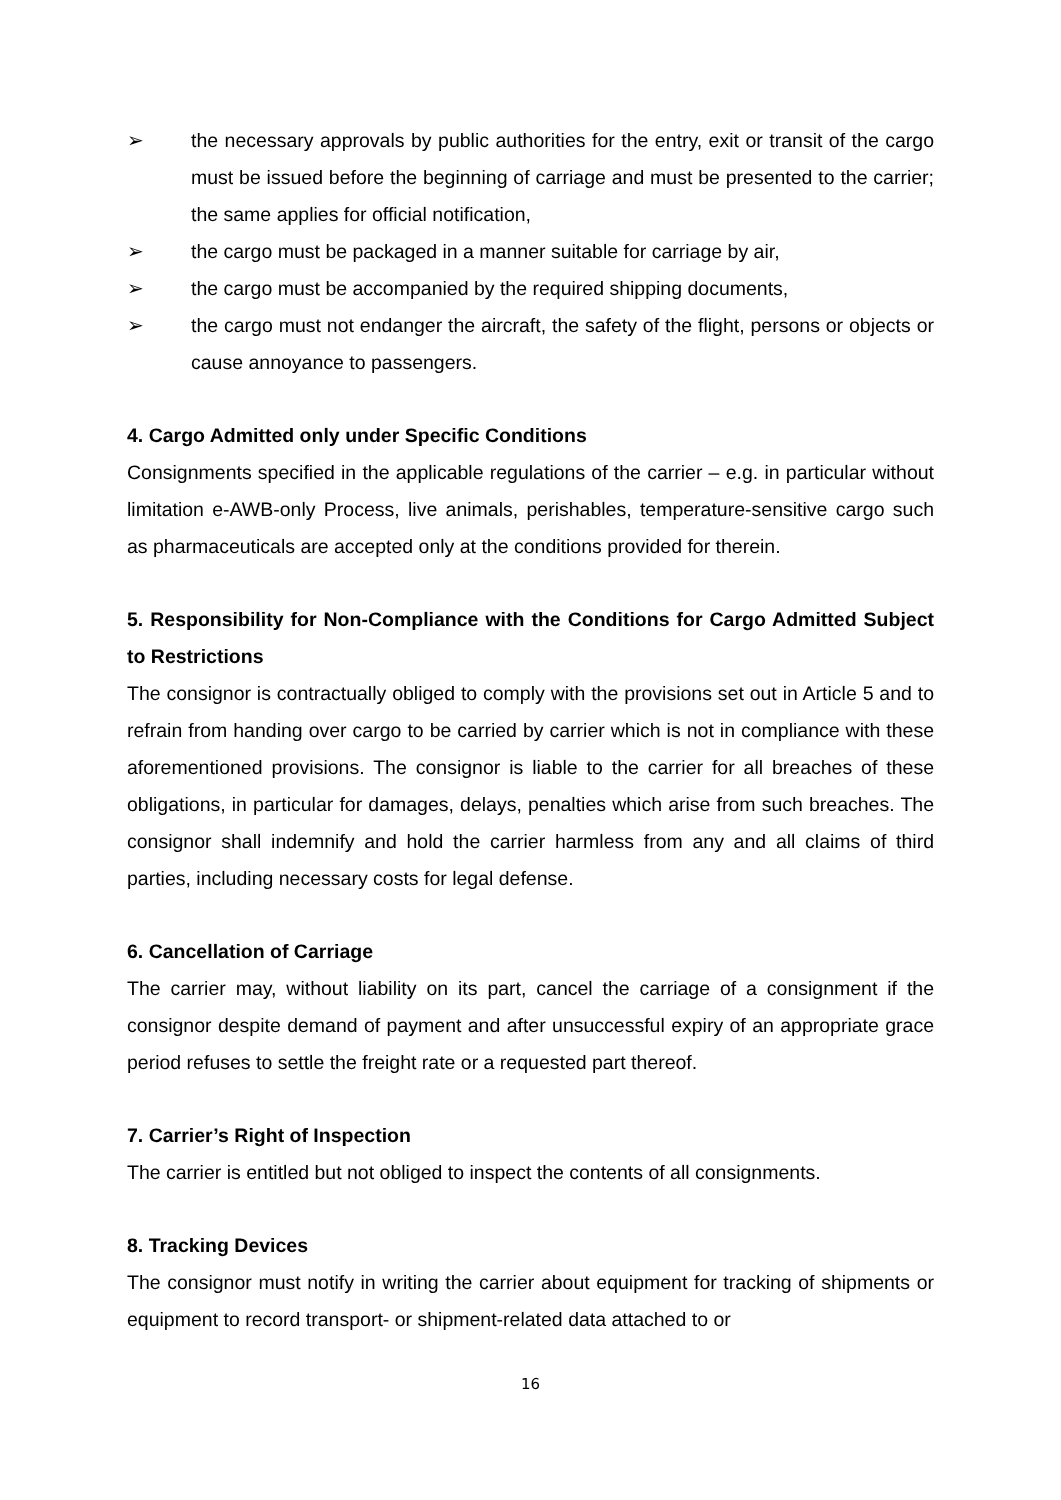➢ the necessary approvals by public authorities for the entry, exit or transit of the cargo must be issued before the beginning of carriage and must be presented to the carrier; the same applies for official notification,
➢ the cargo must be packaged in a manner suitable for carriage by air,
➢ the cargo must be accompanied by the required shipping documents,
➢ the cargo must not endanger the aircraft, the safety of the flight, persons or objects or cause annoyance to passengers.
4. Cargo Admitted only under Specific Conditions
Consignments specified in the applicable regulations of the carrier – e.g. in particular without limitation e-AWB-only Process, live animals, perishables, temperature-sensitive cargo such as pharmaceuticals are accepted only at the conditions provided for therein.
5. Responsibility for Non-Compliance with the Conditions for Cargo Admitted Subject to Restrictions
The consignor is contractually obliged to comply with the provisions set out in Article 5 and to refrain from handing over cargo to be carried by carrier which is not in compliance with these aforementioned provisions. The consignor is liable to the carrier for all breaches of these obligations, in particular for damages, delays, penalties which arise from such breaches. The consignor shall indemnify and hold the carrier harmless from any and all claims of third parties, including necessary costs for legal defense.
6. Cancellation of Carriage
The carrier may, without liability on its part, cancel the carriage of a consignment if the consignor despite demand of payment and after unsuccessful expiry of an appropriate grace period refuses to settle the freight rate or a requested part thereof.
7. Carrier’s Right of Inspection
The carrier is entitled but not obliged to inspect the contents of all consignments.
8. Tracking Devices
The consignor must notify in writing the carrier about equipment for tracking of shipments or equipment to record transport- or shipment-related data attached to or
16